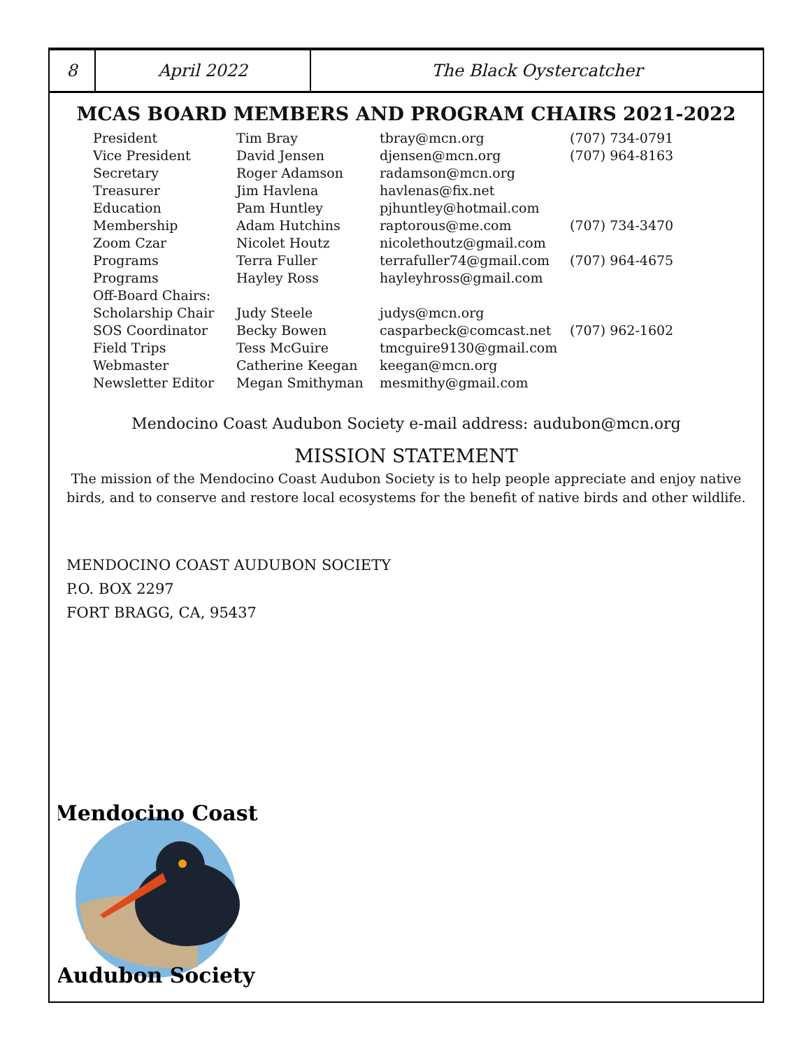8 April 2022 The Black Oystercatcher
MCAS BOARD MEMBERS AND PROGRAM CHAIRS 2021-2022
| President | Tim Bray | tbray@mcn.org | (707) 734-0791 |
| Vice President | David Jensen | djensen@mcn.org | (707) 964-8163 |
| Secretary | Roger Adamson | radamson@mcn.org | |
| Treasurer | Jim Havlena | havlenas@fix.net | |
| Education | Pam Huntley | pjhuntley@hotmail.com | |
| Membership | Adam Hutchins | raptorous@me.com | (707) 734-3470 |
| Zoom Czar | Nicolet Houtz | nicolethoutz@gmail.com | |
| Programs | Terra Fuller | terrafuller74@gmail.com | (707) 964-4675 |
| Programs | Hayley Ross | hayleyhross@gmail.com | |
| Off-Board Chairs: | | | |
| Scholarship Chair | Judy Steele | judys@mcn.org | |
| SOS Coordinator | Becky Bowen | casparbeck@comcast.net | (707) 962-1602 |
| Field Trips | Tess McGuire | tmcguire9130@gmail.com | |
| Webmaster | Catherine Keegan | keegan@mcn.org | |
| Newsletter Editor | Megan Smithyman | mesmithy@gmail.com | |
Mendocino Coast Audubon Society e-mail address: audubon@mcn.org
MISSION STATEMENT
The mission of the Mendocino Coast Audubon Society is to help people appreciate and enjoy native birds, and to conserve and restore local ecosystems for the benefit of native birds and other wildlife.
MENDOCINO COAST AUDUBON SOCIETY
P.O. BOX 2297
FORT BRAGG, CA, 95437
Mendocino Coast
Audubon Society